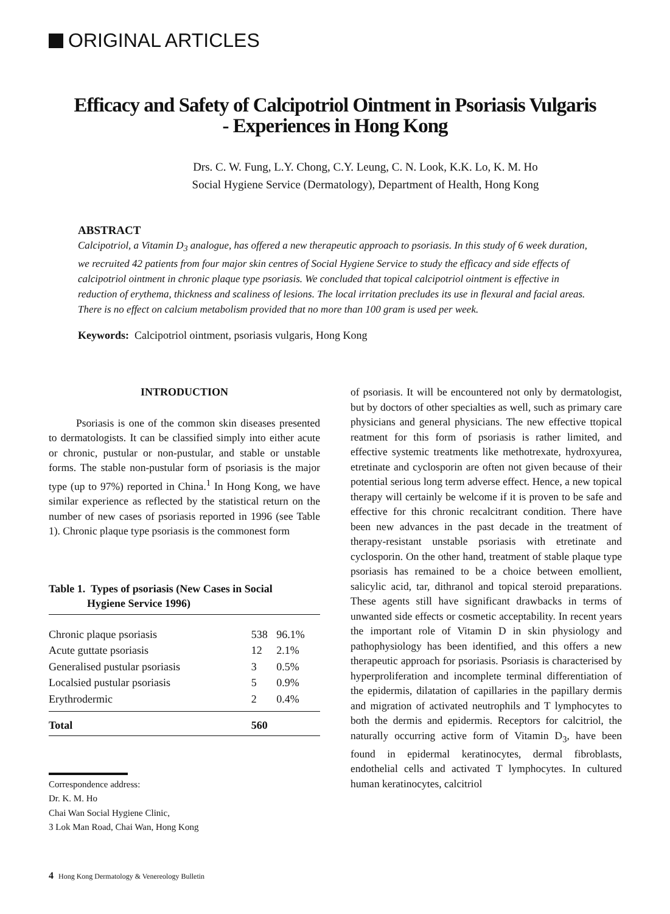ORIGINAL ARTICLES
Efficacy and Safety of Calcipotriol Ointment in Psoriasis Vulgaris - Experiences in Hong Kong
Drs. C. W. Fung, L.Y. Chong, C.Y. Leung, C. N. Look, K.K. Lo, K. M. Ho
Social Hygiene Service (Dermatology), Department of Health, Hong Kong
ABSTRACT
Calcipotriol, a Vitamin D<sub>3</sub> analogue, has offered a new therapeutic approach to psoriasis. In this study of 6 week duration, we recruited 42 patients from four major skin centres of Social Hygiene Service to study the efficacy and side effects of calcipotriol ointment in chronic plaque type psoriasis. We concluded that topical calcipotriol ointment is effective in reduction of erythema, thickness and scaliness of lesions. The local irritation precludes its use in flexural and facial areas. There is no effect on calcium metabolism provided that no more than 100 gram is used per week.
Keywords: Calcipotriol ointment, psoriasis vulgaris, Hong Kong
INTRODUCTION
Psoriasis is one of the common skin diseases presented to dermatologists. It can be classified simply into either acute or chronic, pustular or non-pustular, and stable or unstable forms. The stable non-pustular form of psoriasis is the major type (up to 97%) reported in China.<sup>1</sup> In Hong Kong, we have similar experience as reflected by the statistical return on the number of new cases of psoriasis reported in 1996 (see Table 1). Chronic plaque type psoriasis is the commonest form
Table 1. Types of psoriasis (New Cases in Social
Hygiene Service 1996)
| Chronic plaque psoriasis | 538 | 96.1% |
| Acute guttate psoriasis | 12 | 2.1% |
| Generalised pustular psoriasis | 3 | 0.5% |
| Localsied pustular psoriasis | 5 | 0.9% |
| Erythrodermic | 2 | 0.4% |
| Total | 560 | |
Correspondence address:
Dr. K. M. Ho
Chai Wan Social Hygiene Clinic,
3 Lok Man Road, Chai Wan, Hong Kong
of psoriasis. It will be encountered not only by dermatologist, but by doctors of other specialties as well, such as primary care physicians and general physicians. The new effective ttopical reatment for this form of psoriasis is rather limited, and effective systemic treatments like methotrexate, hydroxyurea, etretinate and cyclosporin are often not given because of their potential serious long term adverse effect. Hence, a new topical therapy will certainly be welcome if it is proven to be safe and effective for this chronic recalcitrant condition. There have been new advances in the past decade in the treatment of therapy-resistant unstable psoriasis with etretinate and cyclosporin. On the other hand, treatment of stable plaque type psoriasis has remained to be a choice between emollient, salicylic acid, tar, dithranol and topical steroid preparations. These agents still have significant drawbacks in terms of unwanted side effects or cosmetic acceptability. In recent years the important role of Vitamin D in skin physiology and pathophysiology has been identified, and this offers a new therapeutic approach for psoriasis. Psoriasis is characterised by hyperproliferation and incomplete terminal differentiation of the epidermis, dilatation of capillaries in the papillary dermis and migration of activated neutrophils and T lymphocytes to both the dermis and epidermis. Receptors for calcitriol, the naturally occurring active form of Vitamin D<sub>3</sub>, have been found in epidermal keratinocytes, dermal fibroblasts, endothelial cells and activated T lymphocytes. In cultured human keratinocytes, calcitriol
4 Hong Kong Dermatology & Venereology Bulletin